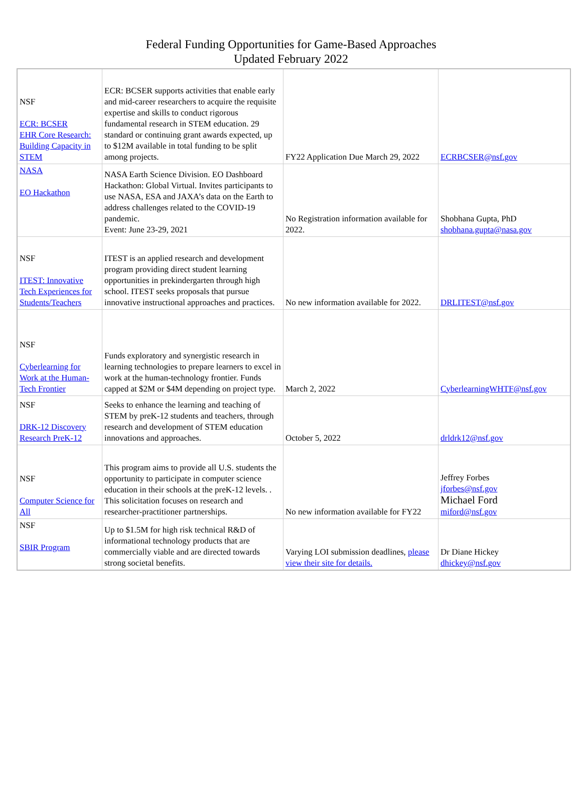Federal Funding Opportunities for Game-Based Approaches
Updated February 2022
| NSF ECR: BCSER EHR Core Research: Building Capacity in STEM | ECR: BCSER supports activities that enable early and mid-career researchers to acquire the requisite expertise and skills to conduct rigorous fundamental research in STEM education. 29 standard or continuing grant awards expected, up to $12M available in total funding to be split among projects. | FY22 Application Due March 29, 2022 | ECRBCSER@nsf.gov |
| NASA EO Hackathon | NASA Earth Science Division. EO Dashboard Hackathon: Global Virtual. Invites participants to use NASA, ESA and JAXA’s data on the Earth to address challenges related to the COVID-19 pandemic. Event: June 23-29, 2021 | No Registration information available for 2022. | Shobhana Gupta, PhD shobhana.gupta@nasa.gov |
| NSF ITEST: Innovative Tech Experiences for Students/Teachers | ITEST is an applied research and development program providing direct student learning opportunities in prekindergarten through high school. ITEST seeks proposals that pursue innovative instructional approaches and practices. | No new information available for 2022. | DRLITEST@nsf.gov |
| NSF Cyberlearning for Work at the Human-Tech Frontier | Funds exploratory and synergistic research in learning technologies to prepare learners to excel in work at the human-technology frontier. Funds capped at $2M or $4M depending on project type. | March 2, 2022 | CyberlearningWHTF@nsf.gov |
| NSF DRK-12 Discovery Research PreK-12 | Seeks to enhance the learning and teaching of STEM by preK-12 students and teachers, through research and development of STEM education innovations and approaches. | October 5, 2022 | drldrk12@nsf.gov |
| NSF Computer Science for All | This program aims to provide all U.S. students the opportunity to participate in computer science education in their schools at the preK-12 levels. . This solicitation focuses on research and researcher-practitioner partnerships. | No new information available for FY22 | Jeffrey Forbes jforbes@nsf.gov Michael Ford miford@nsf.gov |
| NSF SBIR Program | Up to $1.5M for high risk technical R&D of informational technology products that are commercially viable and are directed towards strong societal benefits. | Varying LOI submission deadlines, please view their site for details. | Dr Diane Hickey dhickey@nsf.gov |